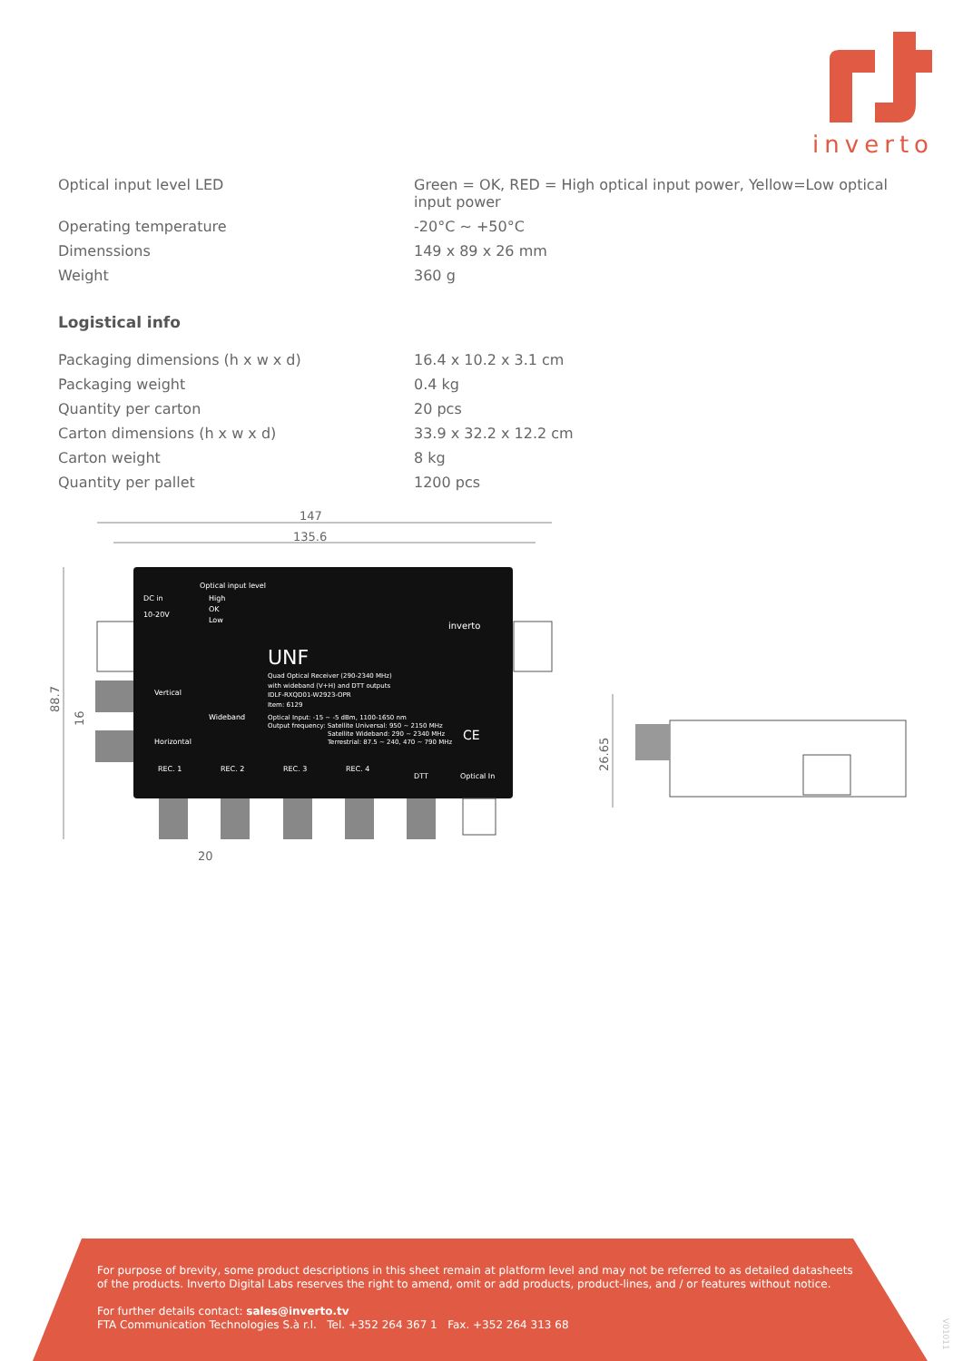inverto
| Optical input level LED | Green = OK, RED = High optical input power, Yellow=Low optical input power |
| Operating temperature | -20°C ~ +50°C |
| Dimenssions | 149 x 89 x 26 mm |
| Weight | 360 g |
Logistical info
| Packaging dimensions (h x w x d) | 16.4 x 10.2 x 3.1 cm |
| Packaging weight | 0.4 kg |
| Quantity per carton | 20 pcs |
| Carton dimensions (h x w x d) | 33.9 x 32.2 x 12.2 cm |
| Carton weight | 8 kg |
| Quantity per pallet | 1200 pcs |
147
135.6
Optical input level
DC in
10-20V
High
OK
Low
UNF
Quad Optical Receiver (290-2340 MHz)
with wideband (V+H) and DTT outputs
IDLF-RXQD01-W2923-OPR
Item: 6129
Vertical
Wideband
Horizontal
Optical Input: -15 ~ -5 dBm, 1100-1650 nm
Output frequency: Satellite Universal: 950 ~ 2150 MHz
Satellite Wideband: 290 ~ 2340 MHz
Terrestrial: 87.5 ~ 240, 470 ~ 790 MHz
CE
inverto
REC. 1
REC. 2
REC. 3
REC. 4
DTT
Optical In
88.7
16
20
26.65
For purpose of brevity, some product descriptions in this sheet remain at platform level and may not be referred to as detailed datasheets
of the products. Inverto Digital Labs reserves the right to amend, omit or add products, product-lines, and / or features without notice.
For further details contact: sales@inverto.tv
FTA Communication Technologies S.à r.l. Tel. +352 264 367 1 Fax. +352 264 313 68
V01011